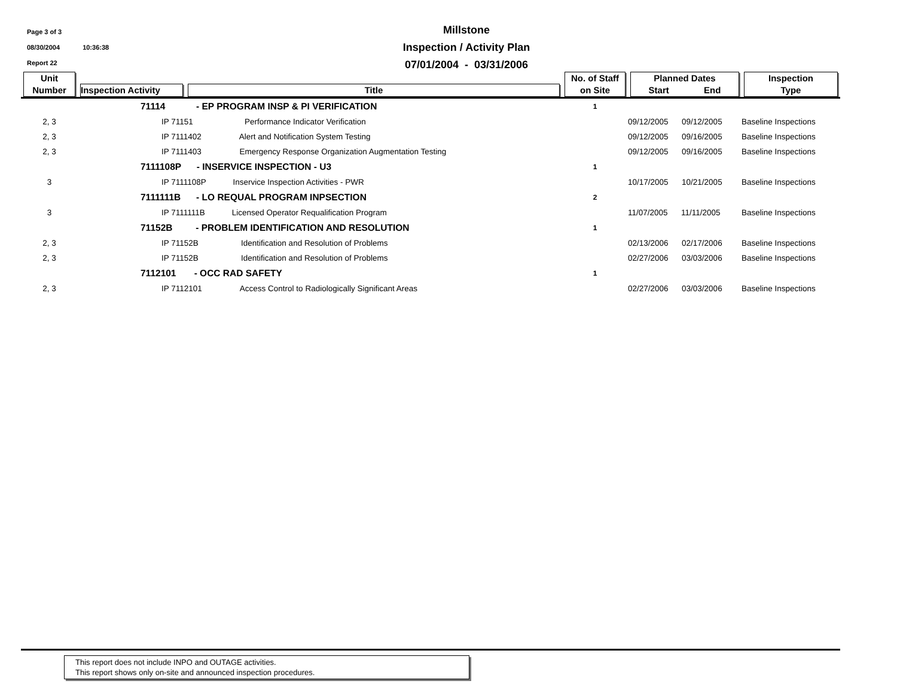Page 3 of 3
08/30/2004 10:36:38
Report 22
Millstone
Inspection / Activity Plan
07/01/2004 - 03/31/2006
| Unit Number | Inspection Activity | Title | No. of Staff on Site | Planned Dates Start End | Inspection Type |
| --- | --- | --- | --- | --- | --- |
| | 71114 - EP PROGRAM INSP & PI VERIFICATION | | 1 | | |
| 2, 3 | IP 71151 Performance Indicator Verification | | | 09/12/2005 09/12/2005 | Baseline Inspections |
| 2, 3 | IP 7111402 Alert and Notification System Testing | | | 09/12/2005 09/16/2005 | Baseline Inspections |
| 2, 3 | IP 7111403 Emergency Response Organization Augmentation Testing | | | 09/12/2005 09/16/2005 | Baseline Inspections |
| | 7111108P - INSERVICE INSPECTION - U3 | | 1 | | |
| 3 | IP 7111108P Inservice Inspection Activities - PWR | | | 10/17/2005 10/21/2005 | Baseline Inspections |
| | 7111111B - LO REQUAL PROGRAM INPSECTION | | 2 | | |
| 3 | IP 7111111B Licensed Operator Requalification Program | | | 11/07/2005 11/11/2005 | Baseline Inspections |
| | 71152B - PROBLEM IDENTIFICATION AND RESOLUTION | | 1 | | |
| 2, 3 | IP 71152B Identification and Resolution of Problems | | | 02/13/2006 02/17/2006 | Baseline Inspections |
| 2, 3 | IP 71152B Identification and Resolution of Problems | | | 02/27/2006 03/03/2006 | Baseline Inspections |
| | 7112101 - OCC RAD SAFETY | | 1 | | |
| 2, 3 | IP 7112101 Access Control to Radiologically Significant Areas | | | 02/27/2006 03/03/2006 | Baseline Inspections |
This report does not include INPO and OUTAGE activities.
This report shows only on-site and announced inspection procedures.